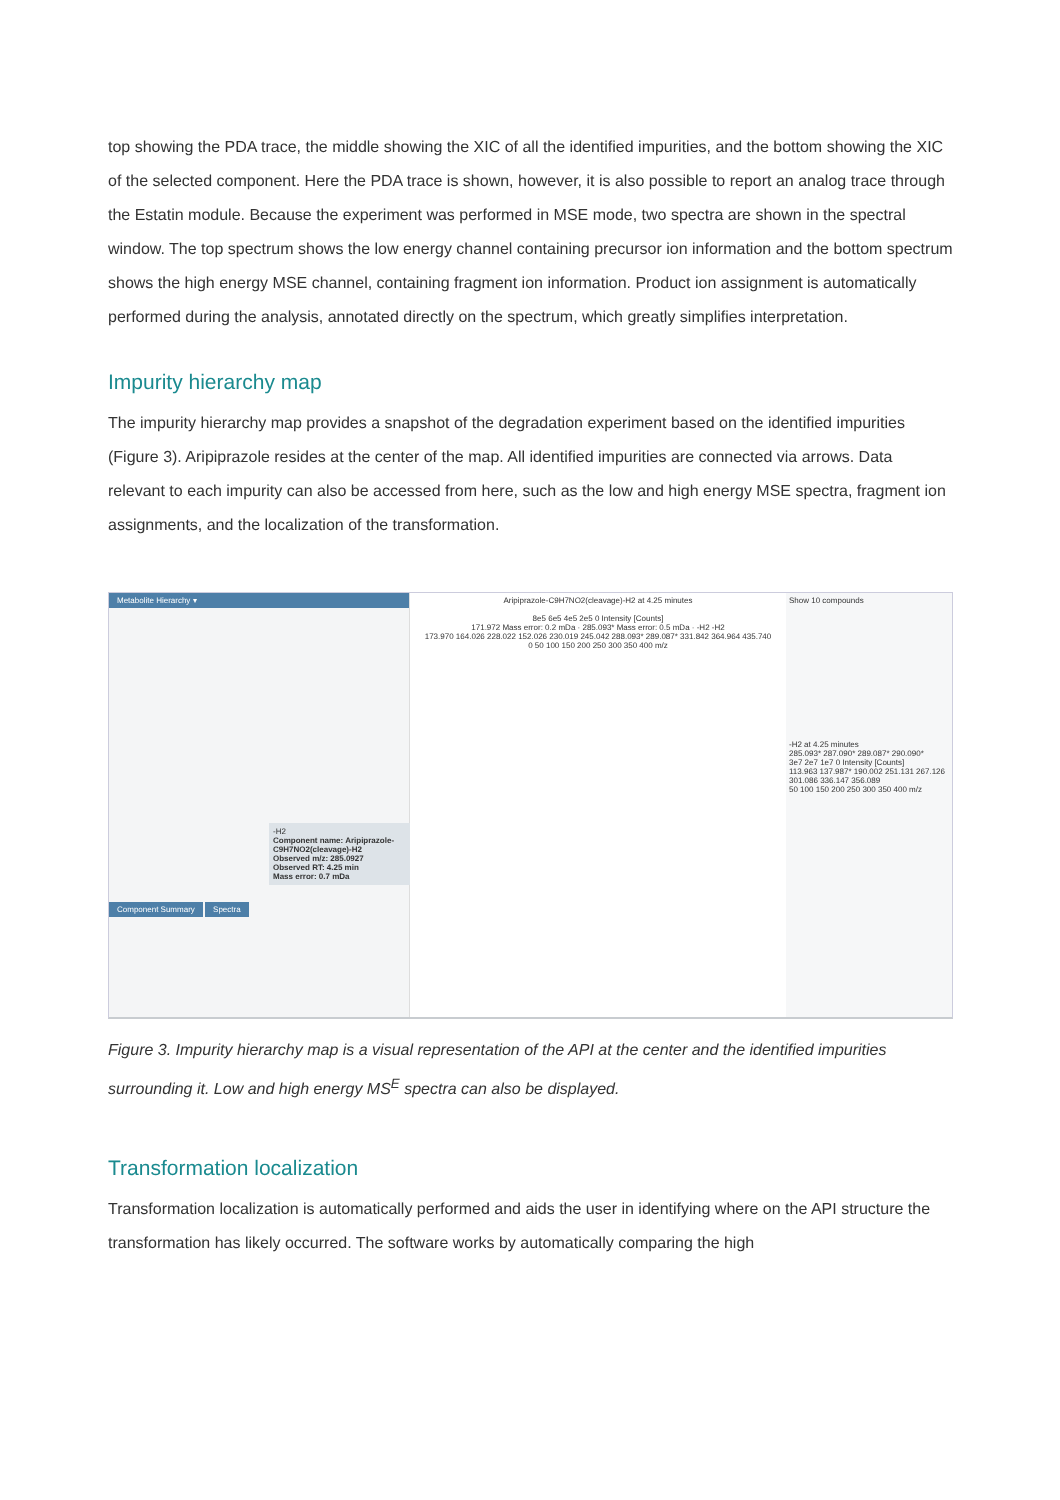top showing the PDA trace, the middle showing the XIC of all the identified impurities, and the bottom showing the XIC of the selected component. Here the PDA trace is shown, however, it is also possible to report an analog trace through the Estatin module. Because the experiment was performed in MSE mode, two spectra are shown in the spectral window. The top spectrum shows the low energy channel containing precursor ion information and the bottom spectrum shows the high energy MSE channel, containing fragment ion information. Product ion assignment is automatically performed during the analysis, annotated directly on the spectrum, which greatly simplifies interpretation.
Impurity hierarchy map
The impurity hierarchy map provides a snapshot of the degradation experiment based on the identified impurities (Figure 3). Aripiprazole resides at the center of the map. All identified impurities are connected via arrows. Data relevant to each impurity can also be accessed from here, such as the low and high energy MSE spectra, fragment ion assignments, and the localization of the transformation.
Metabolite Hierarchy ▾
-H2
Component name: Aripiprazole-C9H7NO2(cleavage)-H2
Observed m/z: 285.0927
Observed RT: 4.25 min
Mass error: 0.7 mDa
Component Summary Spectra
Aripiprazole-C9H7NO2(cleavage)-H2 at 4.25 minutes
8e5 6e5 4e5 2e5 0 Intensity [Counts]
171.972 Mass error: 0.2 mDa · 285.093* Mass error: 0.5 mDa · -H2 -H2
173.970 164.026 228.022 152.026 230.019 245.042 288.093* 289.087* 331.842 364.964 435.740
0 50 100 150 200 250 300 350 400 m/z
Show 10 compounds
-H2 at 4.25 minutes
285.093* 287.090* 289.087* 290.090*
3e7 2e7 1e7 0 Intensity [Counts]
113.963 137.987* 190.002 251.131 267.126 301.086 336.147 356.089
50 100 150 200 250 300 350 400 m/z
Figure 3. Impurity hierarchy map is a visual representation of the API at the center and the identified impurities surrounding it. Low and high energy MS<sup>E</sup> spectra can also be displayed.
Transformation localization
Transformation localization is automatically performed and aids the user in identifying where on the API structure the transformation has likely occurred. The software works by automatically comparing the high